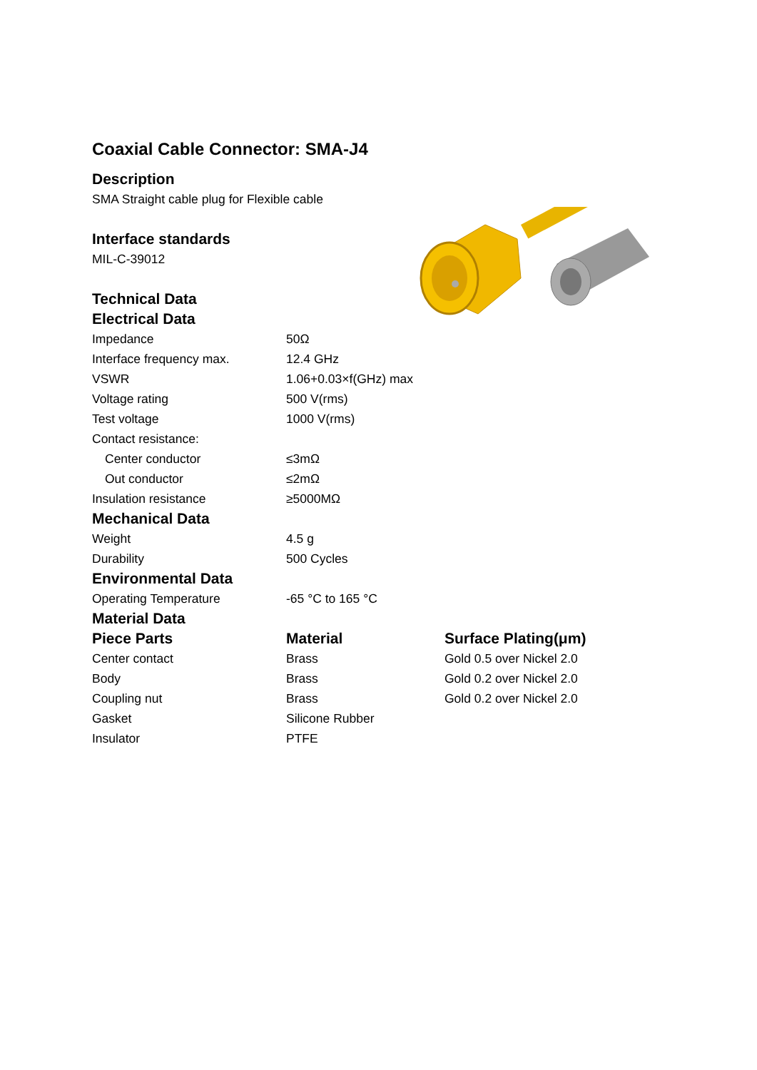Coaxial Cable Connector: SMA-J4
Description
SMA Straight cable plug for Flexible cable
Interface standards
MIL-C-39012
Technical Data
Electrical Data
| Impedance | 50Ω |
| Interface frequency max. | 12.4 GHz |
| VSWR | 1.06+0.03×f(GHz) max |
| Voltage rating | 500 V(rms) |
| Test voltage | 1000 V(rms) |
| Contact resistance: | |
| Center conductor | ≤3mΩ |
| Out conductor | ≤2mΩ |
| Insulation resistance | ≥5000MΩ |
Mechanical Data
| Weight | 4.5 g |
| Durability | 500 Cycles |
Environmental Data
| Operating Temperature | -65 °C to 165 °C |
Material Data
| Piece Parts | Material | Surface Plating(μm) |
| --- | --- | --- |
| Center contact | Brass | Gold 0.5 over Nickel 2.0 |
| Body | Brass | Gold 0.2 over Nickel 2.0 |
| Coupling nut | Brass | Gold 0.2 over Nickel 2.0 |
| Gasket | Silicone Rubber | |
| Insulator | PTFE | |